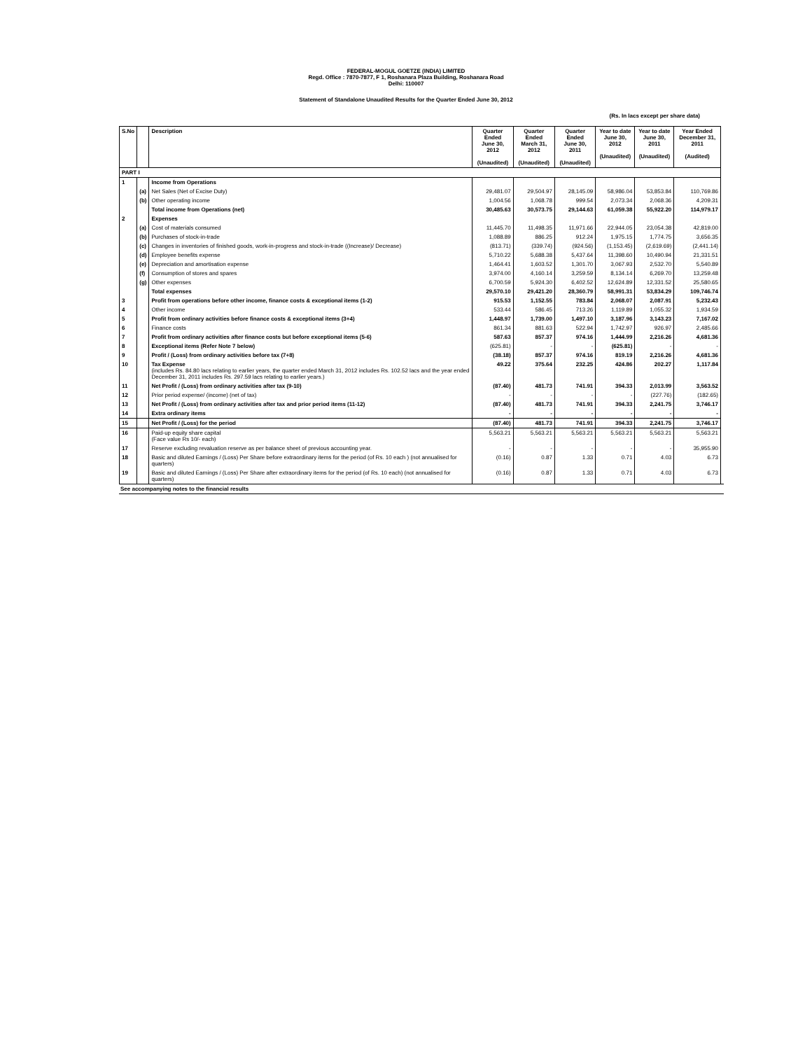FEDERAL-MOGUL GOETZE (INDIA) LIMITED
Regd. Office : 7870-7877, F 1, Roshanara Plaza Building, Roshanara Road
Delhi: 110007
Statement of Standalone Unaudited Results for the Quarter Ended June 30, 2012
(Rs. In lacs except per share data)
| S.No | | Description | Quarter Ended June 30, 2012 (Unaudited) | Quarter Ended March 31, 2012 (Unaudited) | Quarter Ended June 30, 2011 (Unaudited) | Year to date June 30, 2012 (Unaudited) | Year to date June 30, 2011 (Unaudited) | Year Ended December 31, 2011 (Audited) |
| --- | --- | --- | --- | --- | --- | --- | --- | --- |
| PART I | | | | | | | | |
| 1 | | Income from Operations | | | | | | |
| | (a) | Net Sales (Net of Excise Duty) | 29,481.07 | 29,504.97 | 28,145.09 | 58,986.04 | 53,853.84 | 110,769.86 |
| | (b) | Other operating income | 1,004.56 | 1,068.78 | 999.54 | 2,073.34 | 2,068.36 | 4,209.31 |
| | | Total income from Operations (net) | 30,485.63 | 30,573.75 | 29,144.63 | 61,059.38 | 55,922.20 | 114,979.17 |
| 2 | | Expenses | | | | | | |
| | (a) | Cost of materials consumed | 11,445.70 | 11,498.35 | 11,971.66 | 22,944.05 | 23,054.38 | 42,819.00 |
| | (b) | Purchases of stock-in-trade | 1,088.89 | 886.25 | 912.24 | 1,975.15 | 1,774.75 | 3,656.35 |
| | (c) | Changes in inventories of finished goods, work-in-progress and stock-in-trade ((Increase)/ Decrease) | (813.71) | (339.74) | (924.56) | (1,153.45) | (2,619.69) | (2,441.14) |
| | (d) | Employee benefits expense | 5,710.22 | 5,688.38 | 5,437.64 | 11,398.60 | 10,490.94 | 21,331.51 |
| | (e) | Depreciation and amortisation expense | 1,464.41 | 1,603.52 | 1,301.70 | 3,067.93 | 2,532.70 | 5,540.89 |
| | (f) | Consumption of stores and spares | 3,974.00 | 4,160.14 | 3,259.59 | 8,134.14 | 6,269.70 | 13,259.48 |
| | (g) | Other expenses | 6,700.59 | 5,924.30 | 6,402.52 | 12,624.89 | 12,331.52 | 25,580.65 |
| | | Total expenses | 29,570.10 | 29,421.20 | 28,360.79 | 58,991.31 | 53,834.29 | 109,746.74 |
| 3 | | Profit from operations before other income, finance costs & exceptional items (1-2) | 915.53 | 1,152.55 | 783.84 | 2,068.07 | 2,087.91 | 5,232.43 |
| 4 | | Other income | 533.44 | 586.45 | 713.26 | 1,119.89 | 1,055.32 | 1,934.59 |
| 5 | | Profit from ordinary activities before finance costs & exceptional items (3+4) | 1,448.97 | 1,739.00 | 1,497.10 | 3,187.96 | 3,143.23 | 7,167.02 |
| 6 | | Finance costs | 861.34 | 881.63 | 522.94 | 1,742.97 | 926.97 | 2,485.66 |
| 7 | | Profit from ordinary activities after finance costs but before exceptional items (5-6) | 587.63 | 857.37 | 974.16 | 1,444.99 | 2,216.26 | 4,681.36 |
| 8 | | Exceptional items (Refer Note 7 below) | (625.81) | - | - | (625.81) | - | - |
| 9 | | Profit / (Loss) from ordinary activities before tax (7+8) | (38.18) | 857.37 | 974.16 | 819.19 | 2,216.26 | 4,681.36 |
| 10 | | Tax Expense (includes Rs. 84.80 lacs relating to earlier years, the quarter ended March 31, 2012 includes Rs. 102.52 lacs and the year ended December 31, 2011 includes Rs. 297.59 lacs relating to earlier years.) | 49.22 | 375.64 | 232.25 | 424.86 | 202.27 | 1,117.84 |
| 11 | | Net Profit / (Loss) from ordinary activities after tax (9-10) | (87.40) | 481.73 | 741.91 | 394.33 | 2,013.99 | 3,563.52 |
| 12 | | Prior period expense/ (income) (net of tax) | - | - | - | - | (227.76) | (182.65) |
| 13 | | Net Profit / (Loss) from ordinary activities after tax and prior period items (11-12) | (87.40) | 481.73 | 741.91 | 394.33 | 2,241.75 | 3,746.17 |
| 14 | | Extra ordinary items | - | - | - | - | - | - |
| 15 | | Net Profit / (Loss) for the period | (87.40) | 481.73 | 741.91 | 394.33 | 2,241.75 | 3,746.17 |
| 16 | | Paid-up equity share capital (Face value Rs 10/- each) | 5,563.21 | 5,563.21 | 5,563.21 | 5,563.21 | 5,563.21 | 5,563.21 |
| 17 | | Reserve excluding revaluation reserve as per balance sheet of previous accounting year. | - | - | - | - | - | 35,955.90 |
| 18 | | Basic and diluted Earnings / (Loss) Per Share before extraordinary items for the period (of Rs. 10 each ) (not annualised for quarters) | (0.16) | 0.87 | 1.33 | 0.71 | 4.03 | 6.73 |
| 19 | | Basic and diluted Earnings / (Loss) Per Share after extraordinary items for the period (of Rs. 10 each) (not annualised for quarters) | (0.16) | 0.87 | 1.33 | 0.71 | 4.03 | 6.73 |
See accompanying notes to the financial results